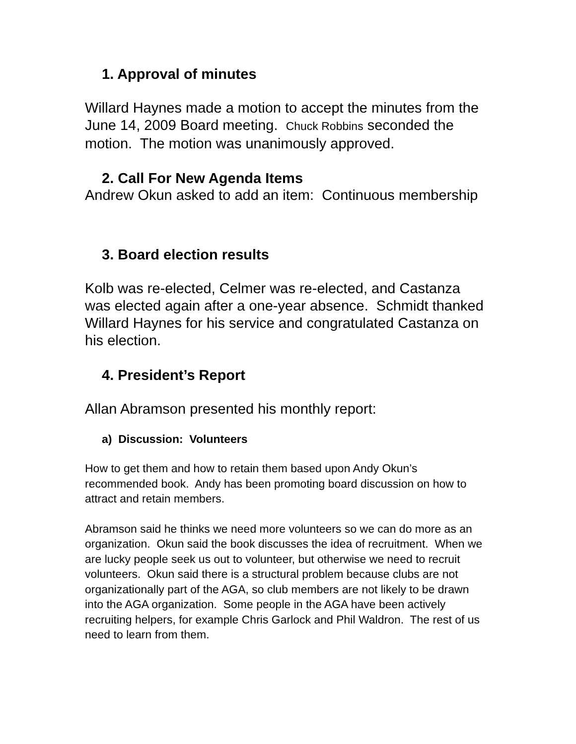1. Approval of minutes
Willard Haynes made a motion to accept the minutes from the June 14, 2009 Board meeting. Chuck Robbins seconded the motion. The motion was unanimously approved.
2. Call For New Agenda Items
Andrew Okun asked to add an item: Continuous membership
3. Board election results
Kolb was re-elected, Celmer was re-elected, and Castanza was elected again after a one-year absence. Schmidt thanked Willard Haynes for his service and congratulated Castanza on his election.
4. President’s Report
Allan Abramson presented his monthly report:
a) Discussion: Volunteers
How to get them and how to retain them based upon Andy Okun’s recommended book. Andy has been promoting board discussion on how to attract and retain members.
Abramson said he thinks we need more volunteers so we can do more as an organization. Okun said the book discusses the idea of recruitment. When we are lucky people seek us out to volunteer, but otherwise we need to recruit volunteers. Okun said there is a structural problem because clubs are not organizationally part of the AGA, so club members are not likely to be drawn into the AGA organization. Some people in the AGA have been actively recruiting helpers, for example Chris Garlock and Phil Waldron. The rest of us need to learn from them.